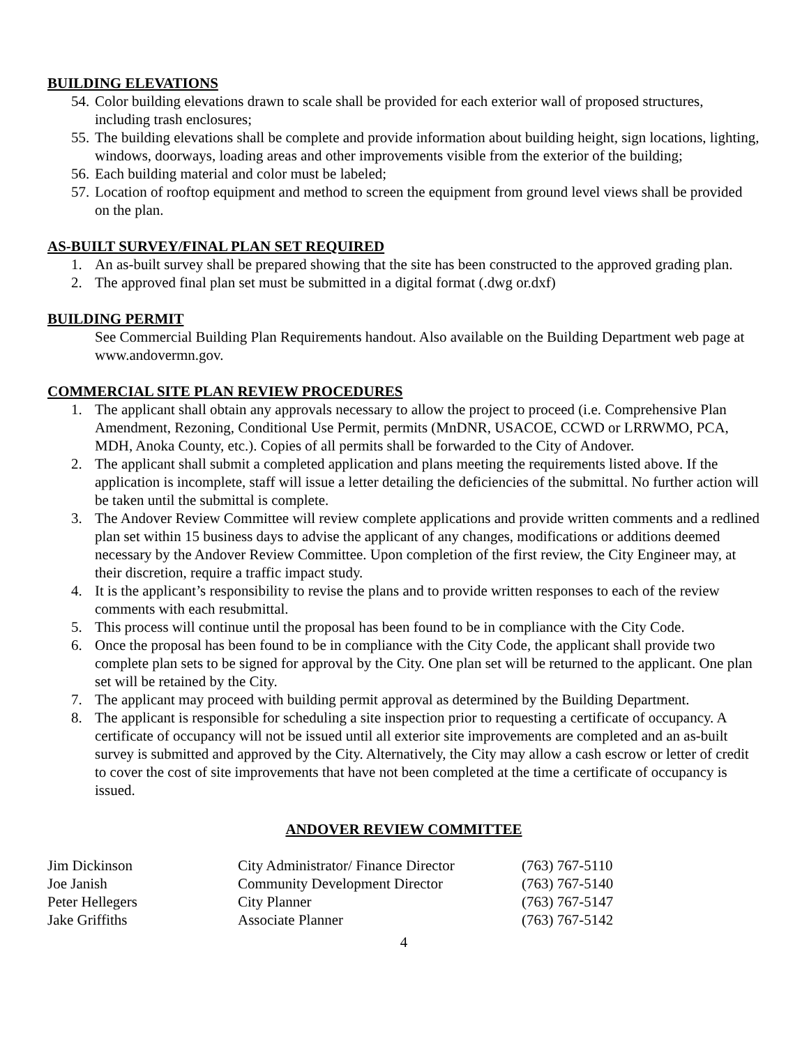BUILDING ELEVATIONS
54. Color building elevations drawn to scale shall be provided for each exterior wall of proposed structures, including trash enclosures;
55. The building elevations shall be complete and provide information about building height, sign locations, lighting, windows, doorways, loading areas and other improvements visible from the exterior of the building;
56. Each building material and color must be labeled;
57. Location of rooftop equipment and method to screen the equipment from ground level views shall be provided on the plan.
AS-BUILT SURVEY/FINAL PLAN SET REQUIRED
1. An as-built survey shall be prepared showing that the site has been constructed to the approved grading plan.
2. The approved final plan set must be submitted in a digital format (.dwg or.dxf)
BUILDING PERMIT
See Commercial Building Plan Requirements handout. Also available on the Building Department web page at www.andovermn.gov.
COMMERCIAL SITE PLAN REVIEW PROCEDURES
1. The applicant shall obtain any approvals necessary to allow the project to proceed (i.e. Comprehensive Plan Amendment, Rezoning, Conditional Use Permit, permits (MnDNR, USACOE, CCWD or LRRWMO, PCA, MDH, Anoka County, etc.). Copies of all permits shall be forwarded to the City of Andover.
2. The applicant shall submit a completed application and plans meeting the requirements listed above. If the application is incomplete, staff will issue a letter detailing the deficiencies of the submittal. No further action will be taken until the submittal is complete.
3. The Andover Review Committee will review complete applications and provide written comments and a redlined plan set within 15 business days to advise the applicant of any changes, modifications or additions deemed necessary by the Andover Review Committee. Upon completion of the first review, the City Engineer may, at their discretion, require a traffic impact study.
4. It is the applicant’s responsibility to revise the plans and to provide written responses to each of the review comments with each resubmittal.
5. This process will continue until the proposal has been found to be in compliance with the City Code.
6. Once the proposal has been found to be in compliance with the City Code, the applicant shall provide two complete plan sets to be signed for approval by the City. One plan set will be returned to the applicant. One plan set will be retained by the City.
7. The applicant may proceed with building permit approval as determined by the Building Department.
8. The applicant is responsible for scheduling a site inspection prior to requesting a certificate of occupancy. A certificate of occupancy will not be issued until all exterior site improvements are completed and an as-built survey is submitted and approved by the City. Alternatively, the City may allow a cash escrow or letter of credit to cover the cost of site improvements that have not been completed at the time a certificate of occupancy is issued.
ANDOVER REVIEW COMMITTEE
| Jim Dickinson | City Administrator/ Finance Director | (763) 767-5110 |
| Joe Janish | Community Development Director | (763) 767-5140 |
| Peter Hellegers | City Planner | (763) 767-5147 |
| Jake Griffiths | Associate Planner | (763) 767-5142 |
4